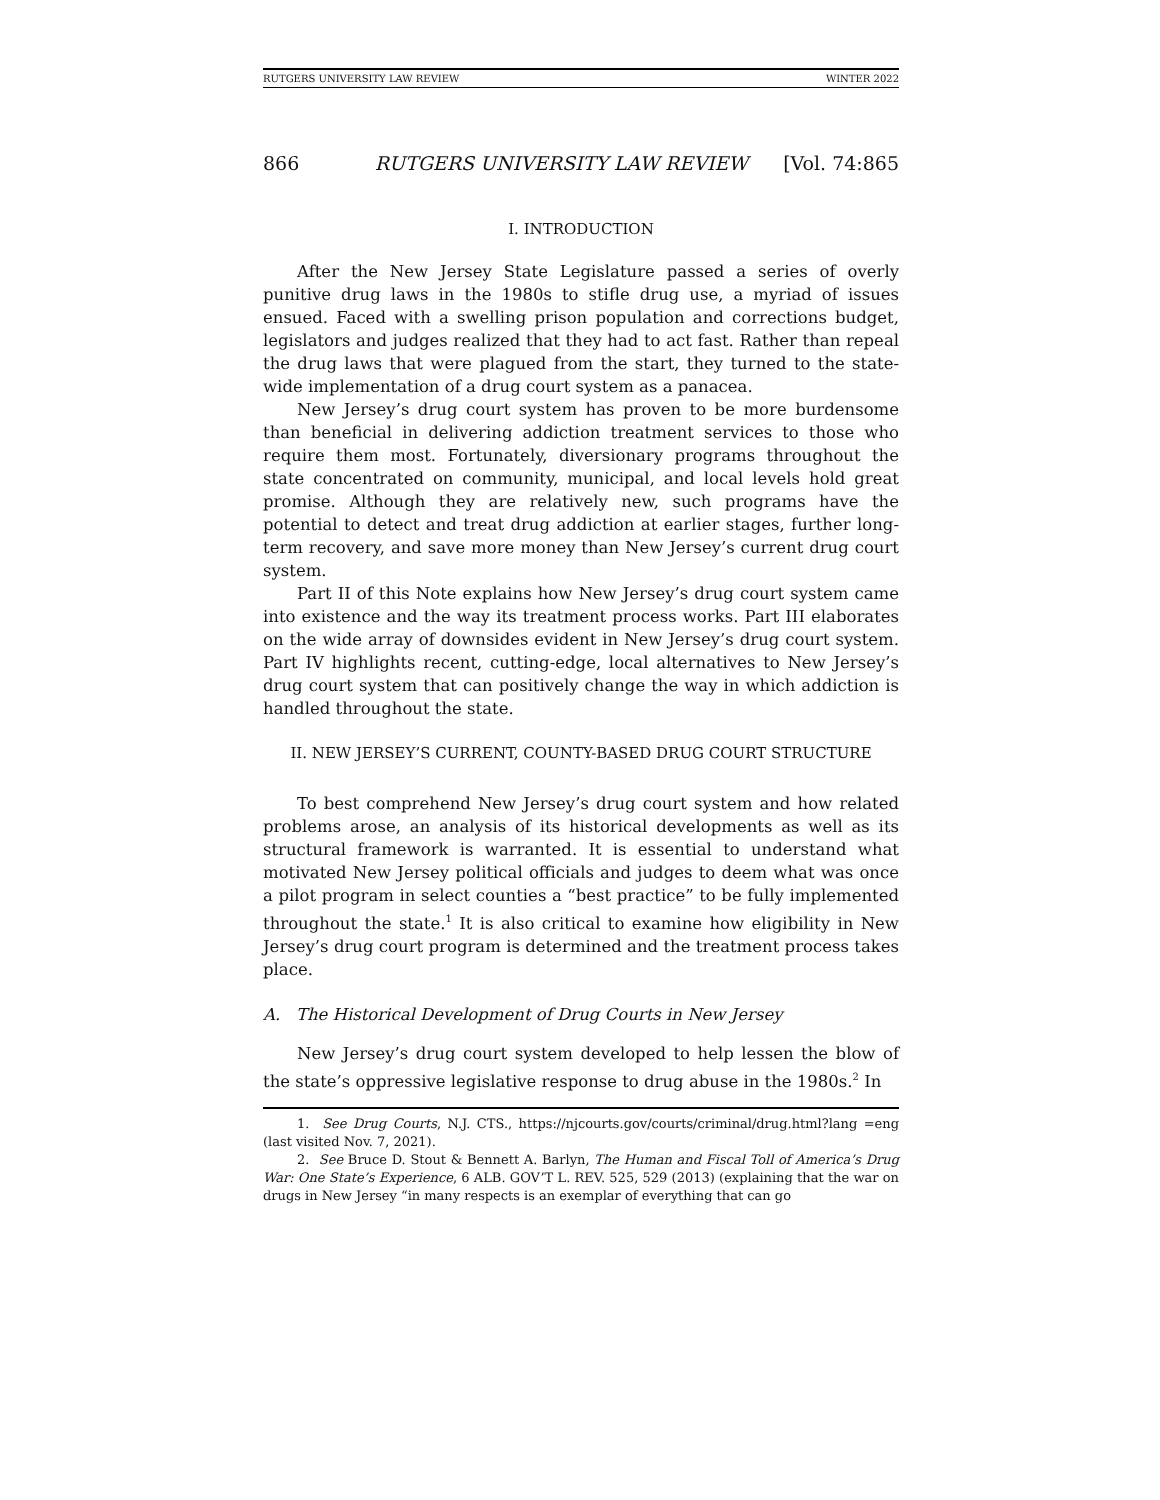RUTGERS UNIVERSITY LAW REVIEW WINTER 2022
866 RUTGERS UNIVERSITY LAW REVIEW [Vol. 74:865
I. INTRODUCTION
After the New Jersey State Legislature passed a series of overly punitive drug laws in the 1980s to stifle drug use, a myriad of issues ensued. Faced with a swelling prison population and corrections budget, legislators and judges realized that they had to act fast. Rather than repeal the drug laws that were plagued from the start, they turned to the state-wide implementation of a drug court system as a panacea.
New Jersey’s drug court system has proven to be more burdensome than beneficial in delivering addiction treatment services to those who require them most. Fortunately, diversionary programs throughout the state concentrated on community, municipal, and local levels hold great promise. Although they are relatively new, such programs have the potential to detect and treat drug addiction at earlier stages, further long-term recovery, and save more money than New Jersey’s current drug court system.
Part II of this Note explains how New Jersey’s drug court system came into existence and the way its treatment process works. Part III elaborates on the wide array of downsides evident in New Jersey’s drug court system. Part IV highlights recent, cutting-edge, local alternatives to New Jersey’s drug court system that can positively change the way in which addiction is handled throughout the state.
II. NEW JERSEY’S CURRENT, COUNTY-BASED DRUG COURT STRUCTURE
To best comprehend New Jersey’s drug court system and how related problems arose, an analysis of its historical developments as well as its structural framework is warranted. It is essential to understand what motivated New Jersey political officials and judges to deem what was once a pilot program in select counties a “best practice” to be fully implemented throughout the state.<sup>1</sup> It is also critical to examine how eligibility in New Jersey’s drug court program is determined and the treatment process takes place.
A. The Historical Development of Drug Courts in New Jersey
New Jersey’s drug court system developed to help lessen the blow of the state’s oppressive legislative response to drug abuse in the 1980s.<sup>2</sup> In
1. See Drug Courts, N.J. CTS., https://njcourts.gov/courts/criminal/drug.html?lang =eng (last visited Nov. 7, 2021).
2. See Bruce D. Stout & Bennett A. Barlyn, The Human and Fiscal Toll of America’s Drug War: One State’s Experience, 6 ALB. GOV’T L. REV. 525, 529 (2013) (explaining that the war on drugs in New Jersey “in many respects is an exemplar of everything that can go